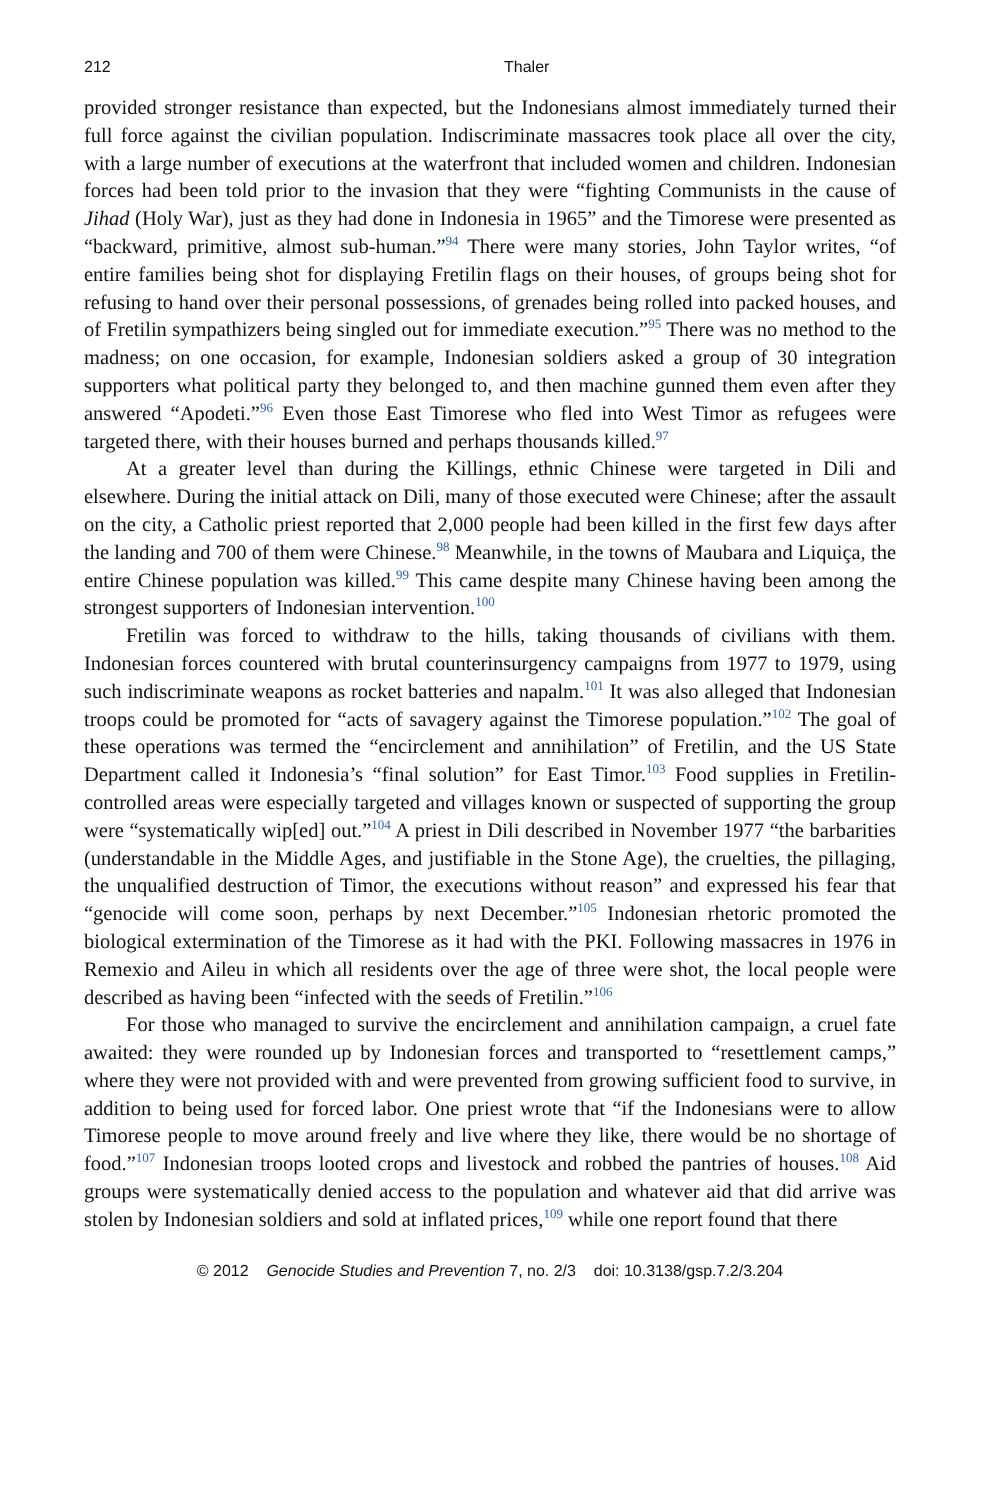212 Thaler
provided stronger resistance than expected, but the Indonesians almost immediately turned their full force against the civilian population. Indiscriminate massacres took place all over the city, with a large number of executions at the waterfront that included women and children. Indonesian forces had been told prior to the invasion that they were “fighting Communists in the cause of Jihad (Holy War), just as they had done in Indonesia in 1965” and the Timorese were presented as “backward, primitive, almost sub-human.”<sup>94</sup> There were many stories, John Taylor writes, “of entire families being shot for displaying Fretilin flags on their houses, of groups being shot for refusing to hand over their personal possessions, of grenades being rolled into packed houses, and of Fretilin sympathizers being singled out for immediate execution.”<sup>95</sup> There was no method to the madness; on one occasion, for example, Indonesian soldiers asked a group of 30 integration supporters what political party they belonged to, and then machine gunned them even after they answered “Apodeti.”<sup>96</sup> Even those East Timorese who fled into West Timor as refugees were targeted there, with their houses burned and perhaps thousands killed.<sup>97</sup>
At a greater level than during the Killings, ethnic Chinese were targeted in Dili and elsewhere. During the initial attack on Dili, many of those executed were Chinese; after the assault on the city, a Catholic priest reported that 2,000 people had been killed in the first few days after the landing and 700 of them were Chinese.<sup>98</sup> Meanwhile, in the towns of Maubara and Liquiça, the entire Chinese population was killed.<sup>99</sup> This came despite many Chinese having been among the strongest supporters of Indonesian intervention.<sup>100</sup>
Fretilin was forced to withdraw to the hills, taking thousands of civilians with them. Indonesian forces countered with brutal counterinsurgency campaigns from 1977 to 1979, using such indiscriminate weapons as rocket batteries and napalm.<sup>101</sup> It was also alleged that Indonesian troops could be promoted for “acts of savagery against the Timorese population.”<sup>102</sup> The goal of these operations was termed the “encirclement and annihilation” of Fretilin, and the US State Department called it Indonesia’s “final solution” for East Timor.<sup>103</sup> Food supplies in Fretilin-controlled areas were especially targeted and villages known or suspected of supporting the group were “systematically wip[ed] out.”<sup>104</sup> A priest in Dili described in November 1977 “the barbarities (understandable in the Middle Ages, and justifiable in the Stone Age), the cruelties, the pillaging, the unqualified destruction of Timor, the executions without reason” and expressed his fear that “genocide will come soon, perhaps by next December.”<sup>105</sup> Indonesian rhetoric promoted the biological extermination of the Timorese as it had with the PKI. Following massacres in 1976 in Remexio and Aileu in which all residents over the age of three were shot, the local people were described as having been “infected with the seeds of Fretilin.”<sup>106</sup>
For those who managed to survive the encirclement and annihilation campaign, a cruel fate awaited: they were rounded up by Indonesian forces and transported to “resettlement camps,” where they were not provided with and were prevented from growing sufficient food to survive, in addition to being used for forced labor. One priest wrote that “if the Indonesians were to allow Timorese people to move around freely and live where they like, there would be no shortage of food.”<sup>107</sup> Indonesian troops looted crops and livestock and robbed the pantries of houses.<sup>108</sup> Aid groups were systematically denied access to the population and whatever aid that did arrive was stolen by Indonesian soldiers and sold at inflated prices,<sup>109</sup> while one report found that there
© 2012 Genocide Studies and Prevention 7, no. 2/3 doi: 10.3138/gsp.7.2/3.204